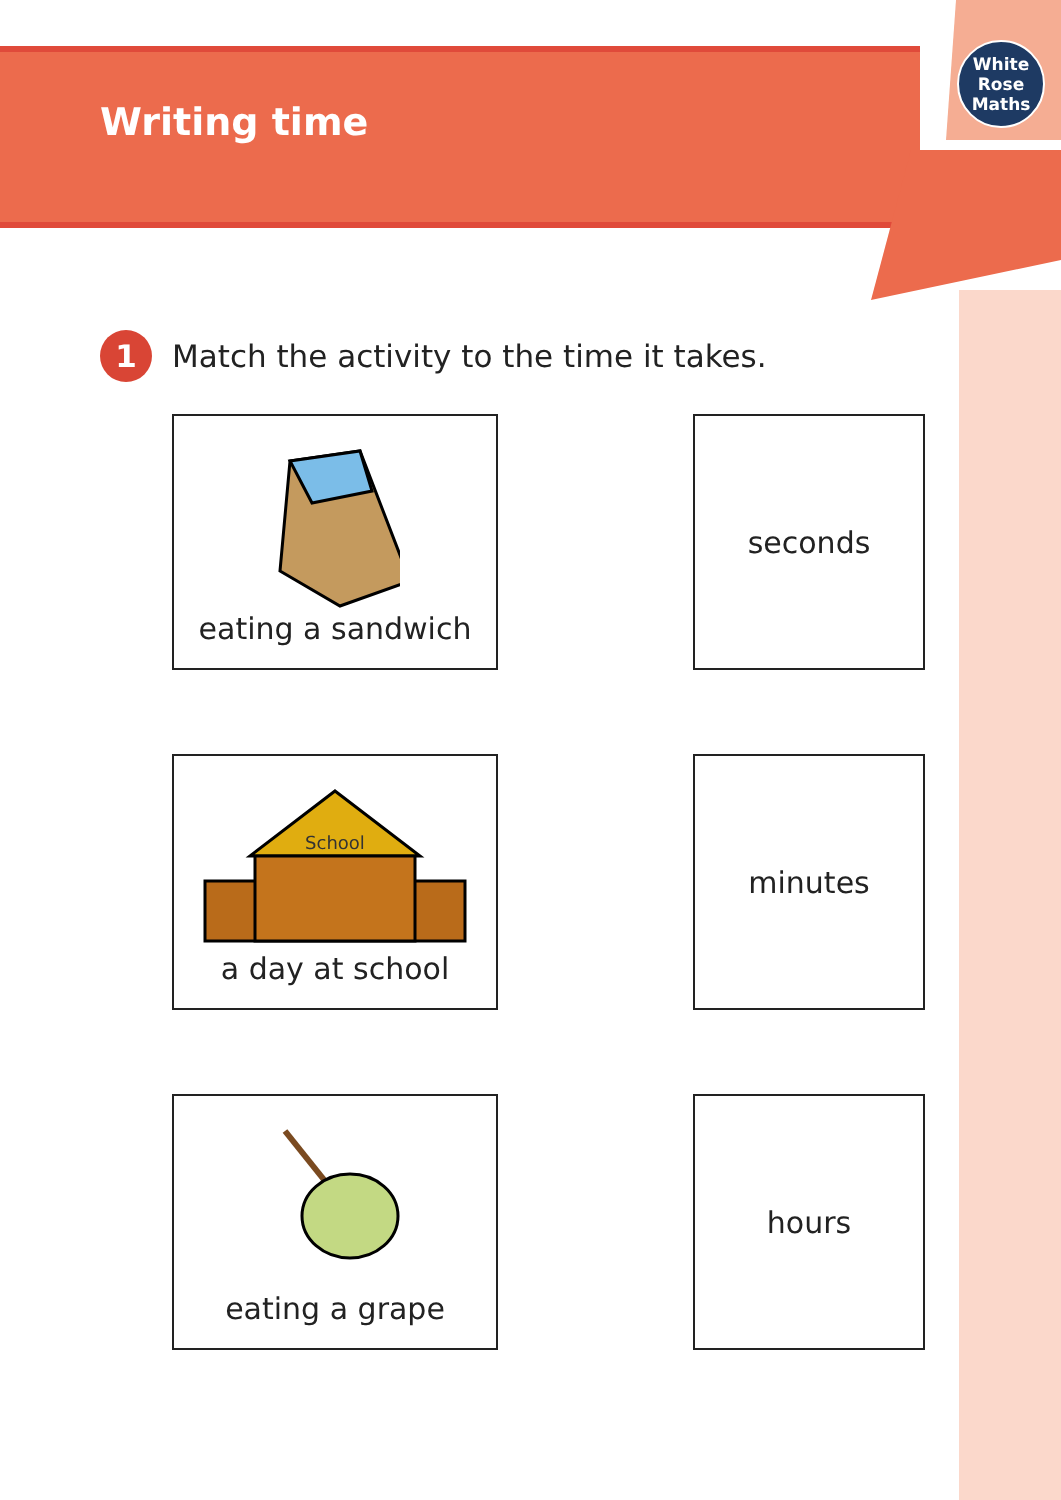White
Rose
Maths
Writing time
1
Match the activity to the time it takes.
eating a sandwich seconds
School
a day at school
minutes
eating a grape hours